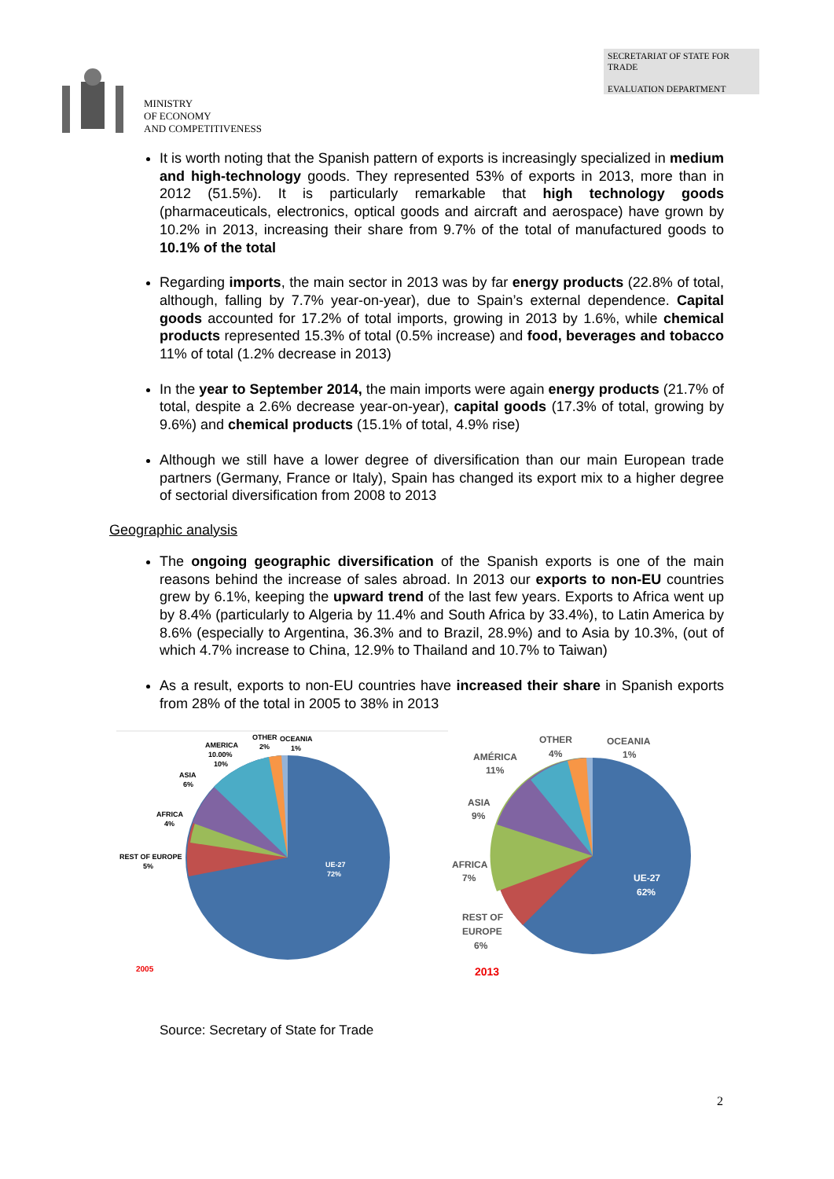MINISTRY
OF ECONOMY
AND COMPETITIVENESS
SECRETARIAT OF STATE FOR TRADE
EVALUATION DEPARTMENT
It is worth noting that the Spanish pattern of exports is increasingly specialized in medium and high-technology goods. They represented 53% of exports in 2013, more than in 2012 (51.5%). It is particularly remarkable that high technology goods (pharmaceuticals, electronics, optical goods and aircraft and aerospace) have grown by 10.2% in 2013, increasing their share from 9.7% of the total of manufactured goods to 10.1% of the total
Regarding imports, the main sector in 2013 was by far energy products (22.8% of total, although, falling by 7.7% year-on-year), due to Spain’s external dependence. Capital goods accounted for 17.2% of total imports, growing in 2013 by 1.6%, while chemical products represented 15.3% of total (0.5% increase) and food, beverages and tobacco 11% of total (1.2% decrease in 2013)
In the year to September 2014, the main imports were again energy products (21.7% of total, despite a 2.6% decrease year-on-year), capital goods (17.3% of total, growing by 9.6%) and chemical products (15.1% of total, 4.9% rise)
Although we still have a lower degree of diversification than our main European trade partners (Germany, France or Italy), Spain has changed its export mix to a higher degree of sectorial diversification from 2008 to 2013
Geographic analysis
The ongoing geographic diversification of the Spanish exports is one of the main reasons behind the increase of sales abroad. In 2013 our exports to non-EU countries grew by 6.1%, keeping the upward trend of the last few years. Exports to Africa went up by 8.4% (particularly to Algeria by 11.4% and South Africa by 33.4%), to Latin America by 8.6% (especially to Argentina, 36.3% and to Brazil, 28.9%) and to Asia by 10.3%, (out of which 4.7% increase to China, 12.9% to Thailand and 10.7% to Taiwan)
As a result, exports to non-EU countries have increased their share in Spanish exports from 28% of the total in 2005 to 38% in 2013
AMERICA
10.00%
10%
OTHER
2%
OCEANIA
1%
ASIA
6%
AFRICA
4%
REST OF EUROPE
5%
UE-27
72%
2005
AMÉRICA
11%
OTHER
4%
OCEANIA
1%
ASIA
9%
AFRICA
7%
REST OF
EUROPE
6%
UE-27
62%
2013
Source: Secretary of State for Trade
2